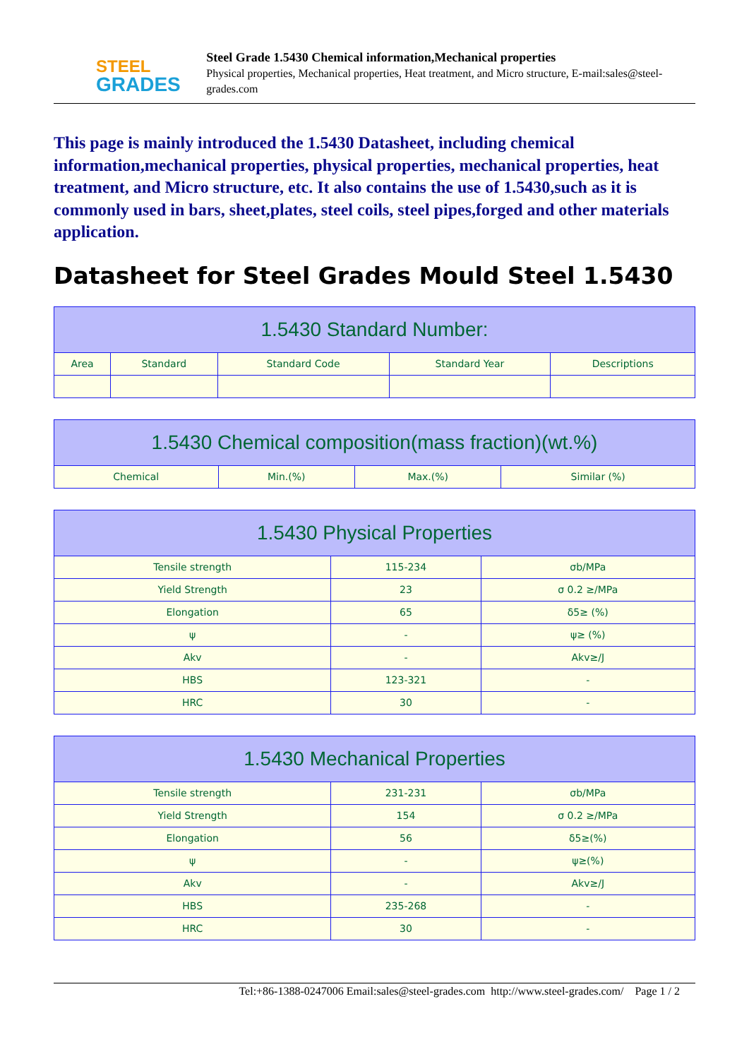STEEL
GRADES
Steel Grade 1.5430 Chemical information,Mechanical properties
Physical properties, Mechanical properties, Heat treatment, and Micro structure, E-mail:sales@steel-grades.com
This page is mainly introduced the 1.5430 Datasheet, including chemical information,mechanical properties, physical properties, mechanical properties, heat treatment, and Micro structure, etc. It also contains the use of 1.5430,such as it is commonly used in bars, sheet,plates, steel coils, steel pipes,forged and other materials application.
Datasheet for Steel Grades Mould Steel 1.5430
| 1.5430 Standard Number: | | | | |
| --- | --- | --- | --- | --- |
| Area | Standard | Standard Code | Standard Year | Descriptions |
| 1.5430 Chemical composition(mass fraction)(wt.%) | | | |
| --- | --- | --- | --- |
| Chemical | Min.(%) | Max.(%) | Similar (%) |
| 1.5430 Physical Properties | | |
| --- | --- | --- |
| Tensile strength | 115-234 | σb/MPa |
| Yield Strength | 23 | σ 0.2 ≥/MPa |
| Elongation | 65 | δ5≥ (%) |
| ψ | - | ψ≥ (%) |
| Akv | - | Akv≥/J |
| HBS | 123-321 | - |
| HRC | 30 | - |
| 1.5430 Mechanical Properties | | |
| --- | --- | --- |
| Tensile strength | 231-231 | σb/MPa |
| Yield Strength | 154 | σ 0.2 ≥/MPa |
| Elongation | 56 | δ5≥(%) |
| ψ | - | ψ≥(%) |
| Akv | - | Akv≥/J |
| HBS | 235-268 | - |
| HRC | 30 | - |
Tel:+86-1388-0247006 Email:sales@steel-grades.com http://www.steel-grades.com/ Page 1 / 2